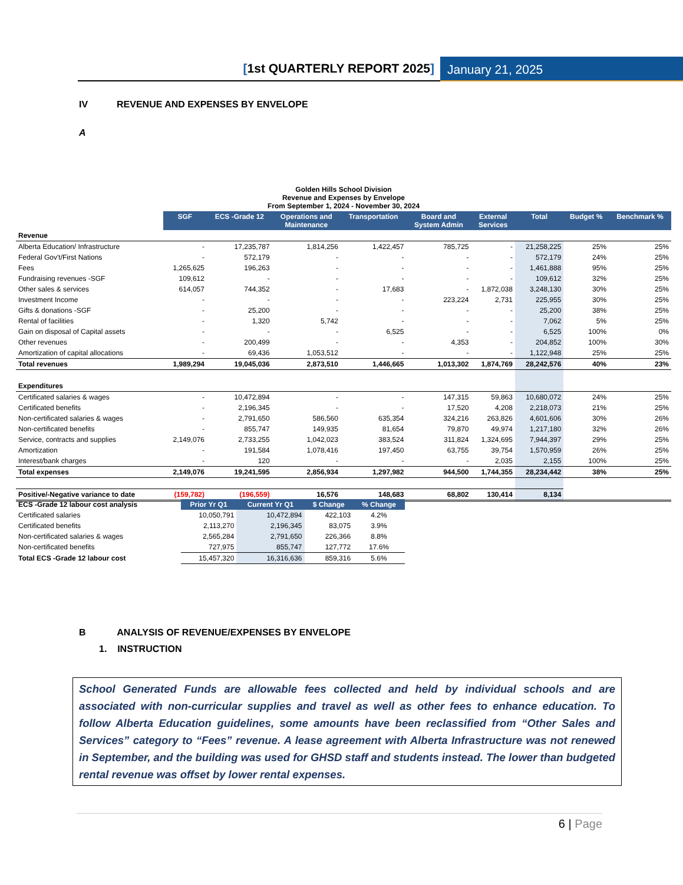[1st QUARTERLY REPORT 2025] January 21, 2025
IV REVENUE AND EXPENSES BY ENVELOPE
A
| Golden Hills School Division Revenue and Expenses by Envelope From September 1, 2024 - November 30, 2024 | | | | | | | | | |
| | SGF | ECS -Grade 12 | Operations and Maintenance | Transportation | Board and System Admin | External Services | Total | Budget % | Benchmark % |
| Revenue | | | | | | | | | |
| Alberta Education/ Infrastructure | - | 17,235,787 | 1,814,256 | 1,422,457 | 785,725 | - | 21,258,225 | 25% | 25% |
| Federal Gov't/First Nations | - | 572,179 | - | - | - | - | 572,179 | 24% | 25% |
| Fees | 1,265,625 | 196,263 | - | - | - | - | 1,461,888 | 95% | 25% |
| Fundraising revenues -SGF | 109,612 | - | - | - | - | - | 109,612 | 32% | 25% |
| Other sales & services | 614,057 | 744,352 | - | 17,683 | - | 1,872,038 | 3,248,130 | 30% | 25% |
| Investment Income | - | - | - | - | 223,224 | 2,731 | 225,955 | 30% | 25% |
| Gifts & donations -SGF | - | 25,200 | - | - | - | - | 25,200 | 38% | 25% |
| Rental of facilities | - | 1,320 | 5,742 | - | - | - | 7,062 | 5% | 25% |
| Gain on disposal of Capital assets | - | - | - | 6,525 | - | - | 6,525 | 100% | 0% |
| Other revenues | - | 200,499 | - | - | 4,353 | - | 204,852 | 100% | 30% |
| Amortization of capital allocations | - | 69,436 | 1,053,512 | - | - | - | 1,122,948 | 25% | 25% |
| Total revenues | 1,989,294 | 19,045,036 | 2,873,510 | 1,446,665 | 1,013,302 | 1,874,769 | 28,242,576 | 40% | 23% |
| Expenditures | | | | | | | | | |
| Certificated salaries & wages | - | 10,472,894 | - | - | 147,315 | 59,863 | 10,680,072 | 24% | 25% |
| Certificated benefits | - | 2,196,345 | - | - | 17,520 | 4,208 | 2,218,073 | 21% | 25% |
| Non-certificated salaries & wages | - | 2,791,650 | 586,560 | 635,354 | 324,216 | 263,826 | 4,601,606 | 30% | 26% |
| Non-certificated benefits | - | 855,747 | 149,935 | 81,654 | 79,870 | 49,974 | 1,217,180 | 32% | 26% |
| Service, contracts and supplies | 2,149,076 | 2,733,255 | 1,042,023 | 383,524 | 311,824 | 1,324,695 | 7,944,397 | 29% | 25% |
| Amortization | - | 191,584 | 1,078,416 | 197,450 | 63,755 | 39,754 | 1,570,959 | 26% | 25% |
| Interest/bank charges | - | 120 | - | - | - | 2,035 | 2,155 | 100% | 25% |
| Total expenses | 2,149,076 | 19,241,595 | 2,856,934 | 1,297,982 | 944,500 | 1,744,355 | 28,234,442 | 38% | 25% |
| Positive/-Negative variance to date | (159,782) | (196,559) | 16,576 | 148,683 | 68,802 | 130,414 | 8,134 | | |
| ECS -Grade 12 labour cost analysis | Prior Yr Q1 | Current Yr Q1 | $ Change | % Change |
| Certificated salaries | 10,050,791 | 10,472,894 | 422,103 | 4.2% |
| Certificated benefits | 2,113,270 | 2,196,345 | 83,075 | 3.9% |
| Non-certificated salaries & wages | 2,565,284 | 2,791,650 | 226,366 | 8.8% |
| Non-certificated benefits | 727,975 | 855,747 | 127,772 | 17.6% |
| Total ECS -Grade 12 labour cost | 15,457,320 | 16,316,636 | 859,316 | 5.6% |
B ANALYSIS OF REVENUE/EXPENSES BY ENVELOPE
1. INSTRUCTION
School Generated Funds are allowable fees collected and held by individual schools and are associated with non-curricular supplies and travel as well as other fees to enhance education. To follow Alberta Education guidelines, some amounts have been reclassified from “Other Sales and Services” category to “Fees” revenue. A lease agreement with Alberta Infrastructure was not renewed in September, and the building was used for GHSD staff and students instead. The lower than budgeted rental revenue was offset by lower rental expenses.
6 | Page